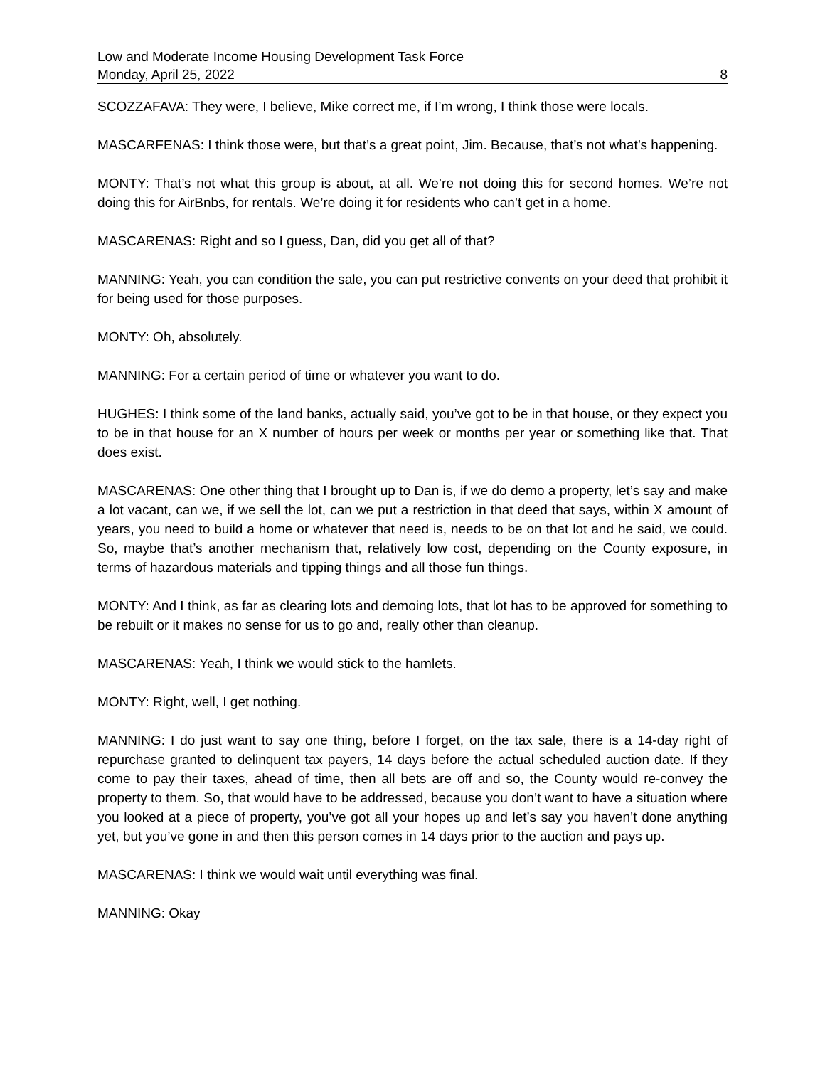Low and Moderate Income Housing Development Task Force
Monday, April 25, 2022 8
SCOZZAFAVA: They were, I believe, Mike correct me, if I’m wrong, I think those were locals.
MASCARFENAS: I think those were, but that’s a great point, Jim. Because, that’s not what’s happening.
MONTY: That’s not what this group is about, at all. We’re not doing this for second homes. We’re not doing this for AirBnbs, for rentals. We’re doing it for residents who can’t get in a home.
MASCARENAS: Right and so I guess, Dan, did you get all of that?
MANNING: Yeah, you can condition the sale, you can put restrictive convents on your deed that prohibit it for being used for those purposes.
MONTY: Oh, absolutely.
MANNING: For a certain period of time or whatever you want to do.
HUGHES: I think some of the land banks, actually said, you’ve got to be in that house, or they expect you to be in that house for an X number of hours per week or months per year or something like that. That does exist.
MASCARENAS: One other thing that I brought up to Dan is, if we do demo a property, let’s say and make a lot vacant, can we, if we sell the lot, can we put a restriction in that deed that says, within X amount of years, you need to build a home or whatever that need is, needs to be on that lot and he said, we could. So, maybe that’s another mechanism that, relatively low cost, depending on the County exposure, in terms of hazardous materials and tipping things and all those fun things.
MONTY: And I think, as far as clearing lots and demoing lots, that lot has to be approved for something to be rebuilt or it makes no sense for us to go and, really other than cleanup.
MASCARENAS: Yeah, I think we would stick to the hamlets.
MONTY: Right, well, I get nothing.
MANNING: I do just want to say one thing, before I forget, on the tax sale, there is a 14-day right of repurchase granted to delinquent tax payers, 14 days before the actual scheduled auction date. If they come to pay their taxes, ahead of time, then all bets are off and so, the County would re-convey the property to them. So, that would have to be addressed, because you don’t want to have a situation where you looked at a piece of property, you’ve got all your hopes up and let’s say you haven’t done anything yet, but you’ve gone in and then this person comes in 14 days prior to the auction and pays up.
MASCARENAS: I think we would wait until everything was final.
MANNING: Okay